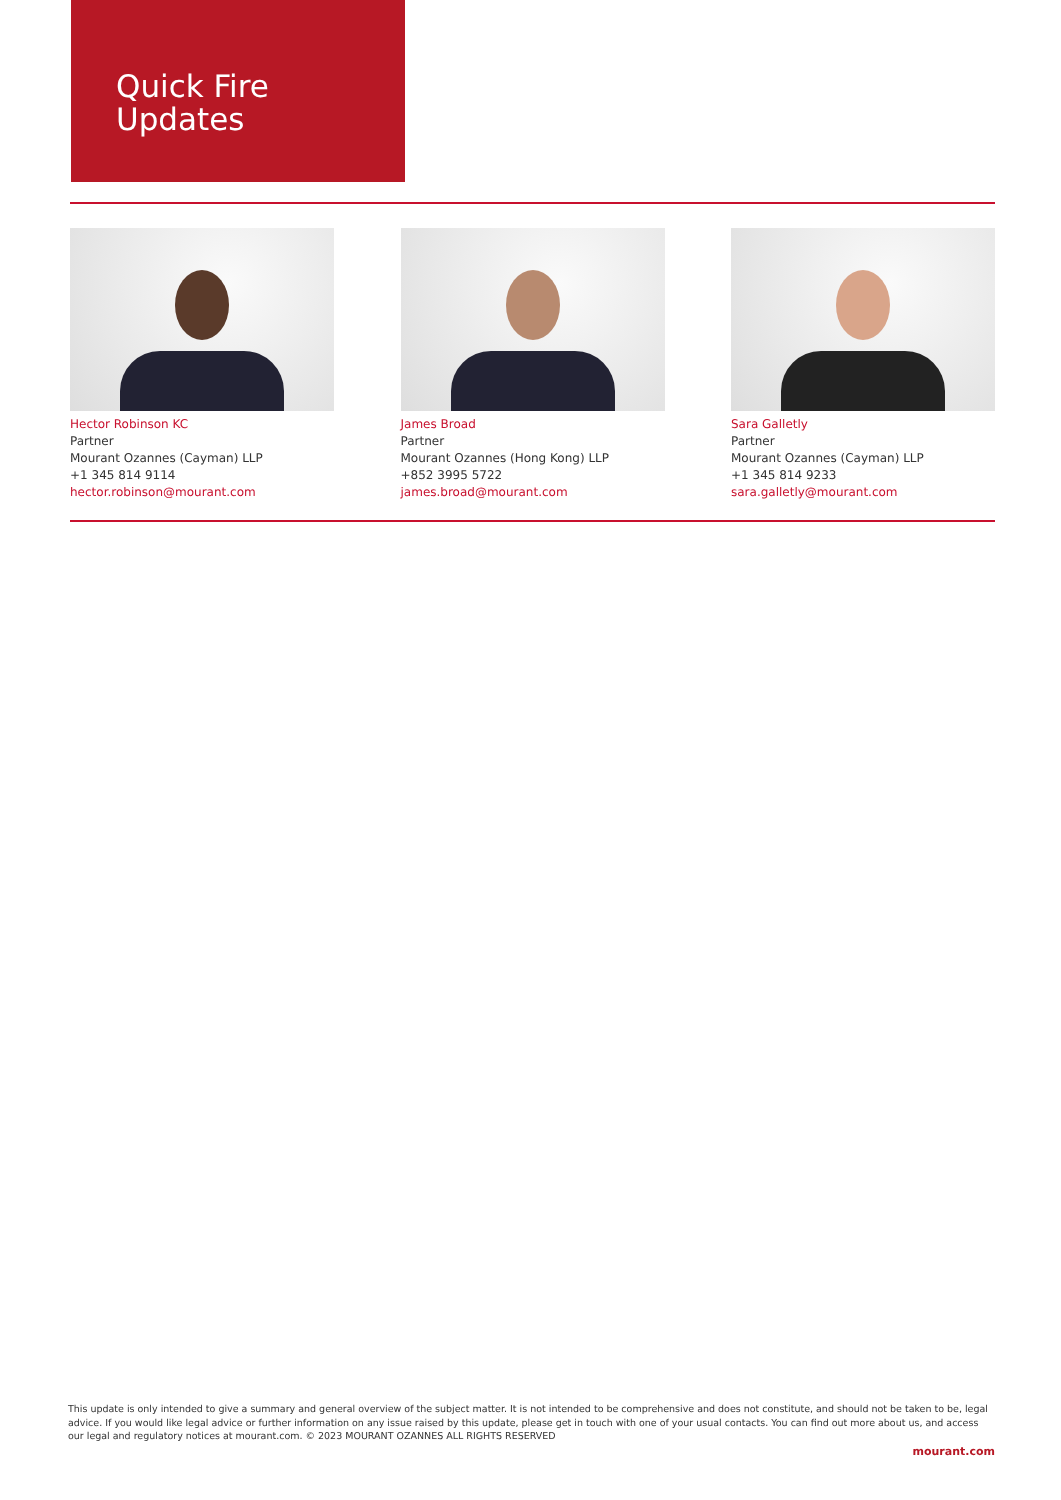Quick Fire
Updates
Hector Robinson KC
Partner
Mourant Ozannes (Cayman) LLP
+1 345 814 9114
hector.robinson@mourant.com
James Broad
Partner
Mourant Ozannes (Hong Kong) LLP
+852 3995 5722
james.broad@mourant.com
Sara Galletly
Partner
Mourant Ozannes (Cayman) LLP
+1 345 814 9233
sara.galletly@mourant.com
This update is only intended to give a summary and general overview of the subject matter. It is not intended to be comprehensive and does not constitute, and should not be taken to be, legal advice. If you would like legal advice or further information on any issue raised by this update, please get in touch with one of your usual contacts. You can find out more about us, and access our legal and regulatory notices at mourant.com. © 2023 MOURANT OZANNES ALL RIGHTS RESERVED
mourant.com